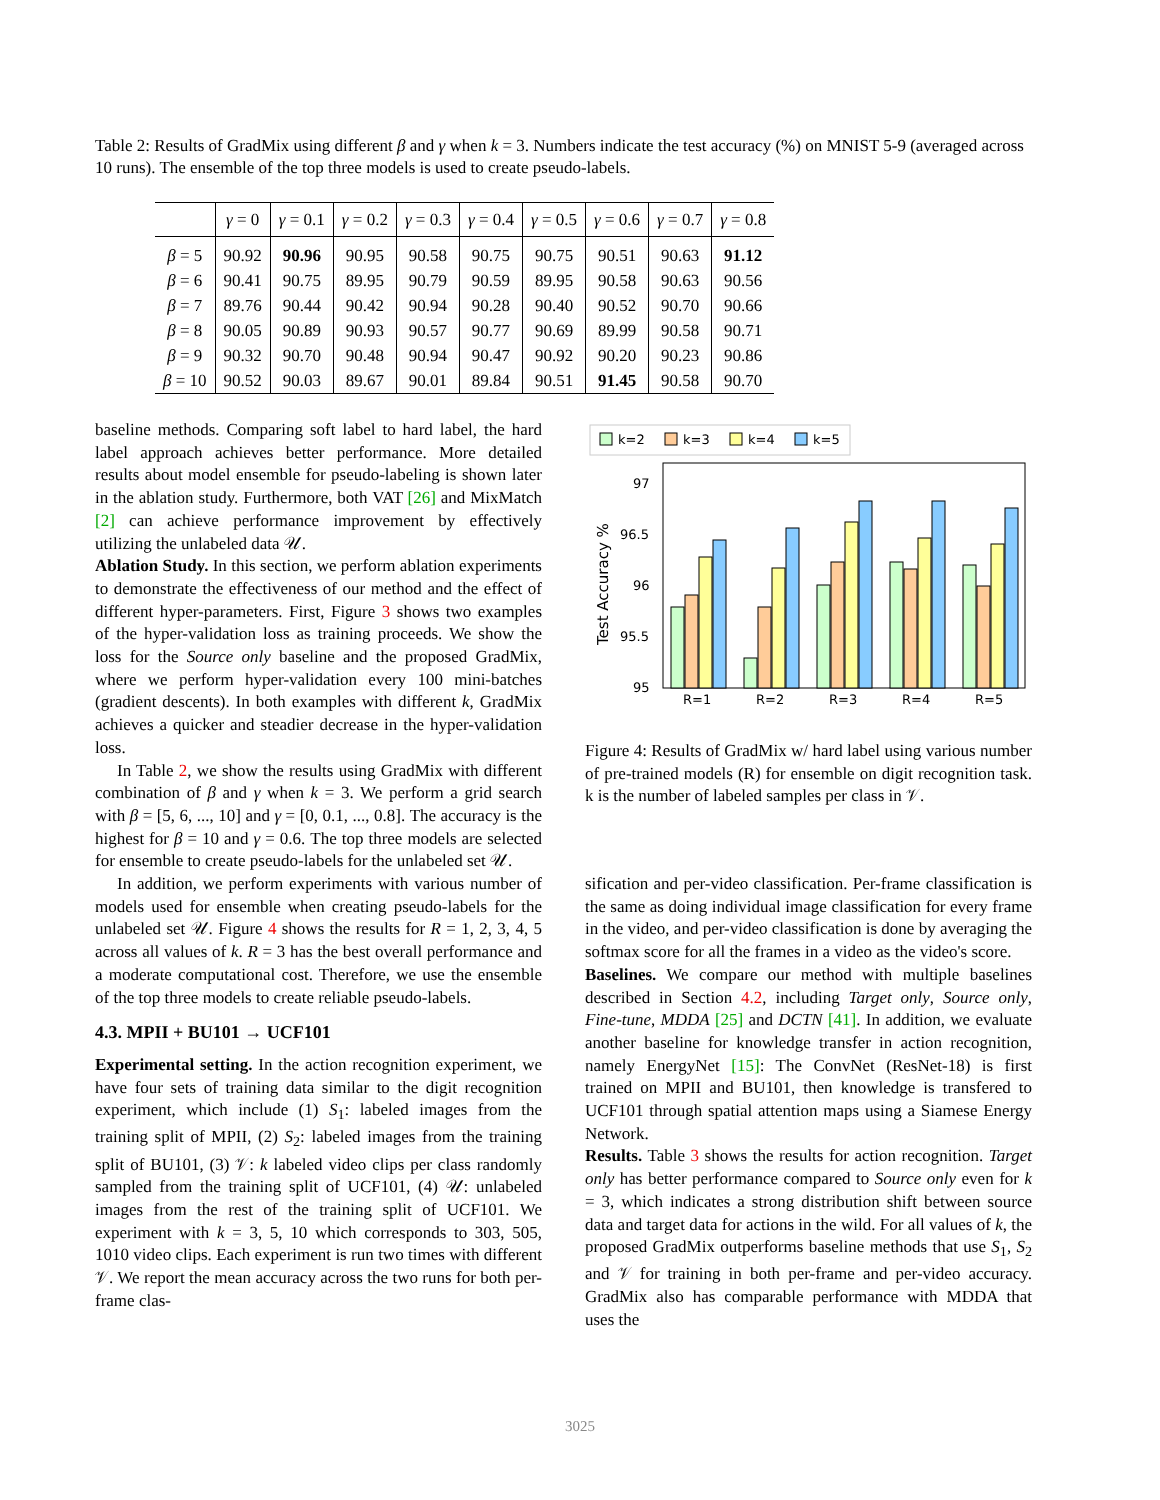Table 2: Results of GradMix using different β and γ when k = 3. Numbers indicate the test accuracy (%) on MNIST 5-9 (averaged across 10 runs). The ensemble of the top three models is used to create pseudo-labels.
| | γ = 0 | γ = 0.1 | γ = 0.2 | γ = 0.3 | γ = 0.4 | γ = 0.5 | γ = 0.6 | γ = 0.7 | γ = 0.8 |
| --- | --- | --- | --- | --- | --- | --- | --- | --- | --- |
| β = 5 | 90.92 | 90.96 | 90.95 | 90.58 | 90.75 | 90.75 | 90.51 | 90.63 | 91.12 |
| β = 6 | 90.41 | 90.75 | 89.95 | 90.79 | 90.59 | 89.95 | 90.58 | 90.63 | 90.56 |
| β = 7 | 89.76 | 90.44 | 90.42 | 90.94 | 90.28 | 90.40 | 90.52 | 90.70 | 90.66 |
| β = 8 | 90.05 | 90.89 | 90.93 | 90.57 | 90.77 | 90.69 | 89.99 | 90.58 | 90.71 |
| β = 9 | 90.32 | 90.70 | 90.48 | 90.94 | 90.47 | 90.92 | 90.20 | 90.23 | 90.86 |
| β = 10 | 90.52 | 90.03 | 89.67 | 90.01 | 89.84 | 90.51 | 91.45 | 90.58 | 90.70 |
baseline methods. Comparing soft label to hard label, the hard label approach achieves better performance. More detailed results about model ensemble for pseudo-labeling is shown later in the ablation study. Furthermore, both VAT [26] and MixMatch [2] can achieve performance improvement by effectively utilizing the unlabeled data 𝒰.
Ablation Study. In this section, we perform ablation experiments to demonstrate the effectiveness of our method and the effect of different hyper-parameters. First, Figure 3 shows two examples of the hyper-validation loss as training proceeds. We show the loss for the Source only baseline and the proposed GradMix, where we perform hyper-validation every 100 mini-batches (gradient descents). In both examples with different k, GradMix achieves a quicker and steadier decrease in the hyper-validation loss.
In Table 2, we show the results using GradMix with different combination of β and γ when k = 3. We perform a grid search with β = [5, 6, ..., 10] and γ = [0, 0.1, ..., 0.8]. The accuracy is the highest for β = 10 and γ = 0.6. The top three models are selected for ensemble to create pseudo-labels for the unlabeled set 𝒰.
In addition, we perform experiments with various number of models used for ensemble when creating pseudo-labels for the unlabeled set 𝒰. Figure 4 shows the results for R = 1, 2, 3, 4, 5 across all values of k. R = 3 has the best overall performance and a moderate computational cost. Therefore, we use the ensemble of the top three models to create reliable pseudo-labels.
4.3. MPII + BU101 → UCF101
Experimental setting. In the action recognition experiment, we have four sets of training data similar to the digit recognition experiment, which include (1) S<sub>1</sub>: labeled images from the training split of MPII, (2) S<sub>2</sub>: labeled images from the training split of BU101, (3) 𝒱: k labeled video clips per class randomly sampled from the training split of UCF101, (4) 𝒰: unlabeled images from the rest of the training split of UCF101. We experiment with k = 3, 5, 10 which corresponds to 303, 505, 1010 video clips. Each experiment is run two times with different 𝒱. We report the mean accuracy across the two runs for both per-frame clas-
k=2
k=3
k=4
k=5
97
96.5
96
95.5
95
Test Accuracy %
R=1
R=2
R=3
R=4
R=5
Figure 4: Results of GradMix w/ hard label using various number of pre-trained models (R) for ensemble on digit recognition task. k is the number of labeled samples per class in 𝒱.
sification and per-video classification. Per-frame classification is the same as doing individual image classification for every frame in the video, and per-video classification is done by averaging the softmax score for all the frames in a video as the video's score.
Baselines. We compare our method with multiple baselines described in Section 4.2, including Target only, Source only, Fine-tune, MDDA [25] and DCTN [41]. In addition, we evaluate another baseline for knowledge transfer in action recognition, namely EnergyNet [15]: The ConvNet (ResNet-18) is first trained on MPII and BU101, then knowledge is transfered to UCF101 through spatial attention maps using a Siamese Energy Network.
Results. Table 3 shows the results for action recognition. Target only has better performance compared to Source only even for k = 3, which indicates a strong distribution shift between source data and target data for actions in the wild. For all values of k, the proposed GradMix outperforms baseline methods that use S<sub>1</sub>, S<sub>2</sub> and 𝒱 for training in both per-frame and per-video accuracy. GradMix also has comparable performance with MDDA that uses the
3025